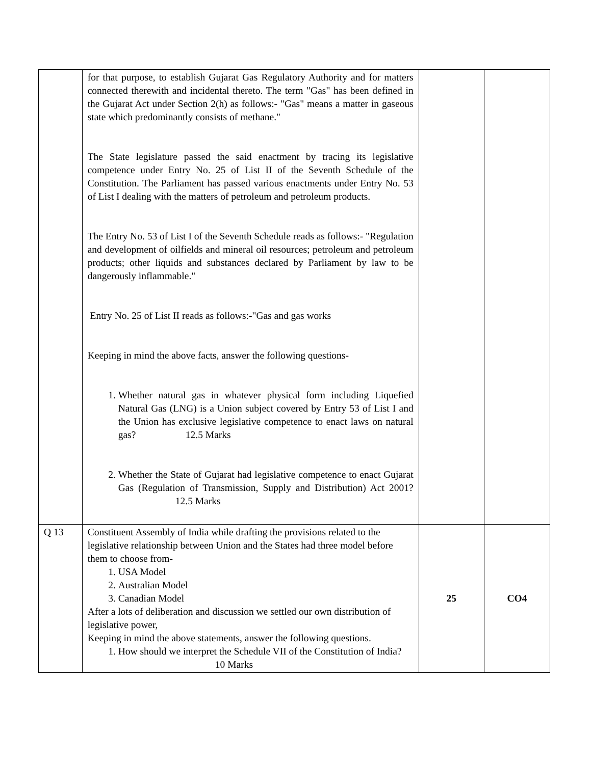| | for that purpose, to establish Gujarat Gas Regulatory Authority and for matters connected therewith and incidental thereto. The term "Gas" has been defined in the Gujarat Act under Section 2(h) as follows:- "Gas" means a matter in gaseous state which predominantly consists of methane." The State legislature passed the said enactment by tracing its legislative competence under Entry No. 25 of List II of the Seventh Schedule of the Constitution. The Parliament has passed various enactments under Entry No. 53 of List I dealing with the matters of petroleum and petroleum products. The Entry No. 53 of List I of the Seventh Schedule reads as follows:- "Regulation and development of oilfields and mineral oil resources; petroleum and petroleum products; other liquids and substances declared by Parliament by law to be dangerously inflammable." Entry No. 25 of List II reads as follows:-"Gas and gas works Keeping in mind the above facts, answer the following questions- 1. Whether natural gas in whatever physical form including Liquefied Natural Gas (LNG) is a Union subject covered by Entry 53 of List I and the Union has exclusive legislative competence to enact laws on natural gas? 12.5 Marks 2. Whether the State of Gujarat had legislative competence to enact Gujarat Gas (Regulation of Transmission, Supply and Distribution) Act 2001? 12.5 Marks | | |
| Q 13 | Constituent Assembly of India while drafting the provisions related to the legislative relationship between Union and the States had three model before them to choose from- 1. USA Model 2. Australian Model 3. Canadian Model After a lots of deliberation and discussion we settled our own distribution of legislative power, Keeping in mind the above statements, answer the following questions. 1. How should we interpret the Schedule VII of the Constitution of India? 10 Marks | 25 | CO4 |